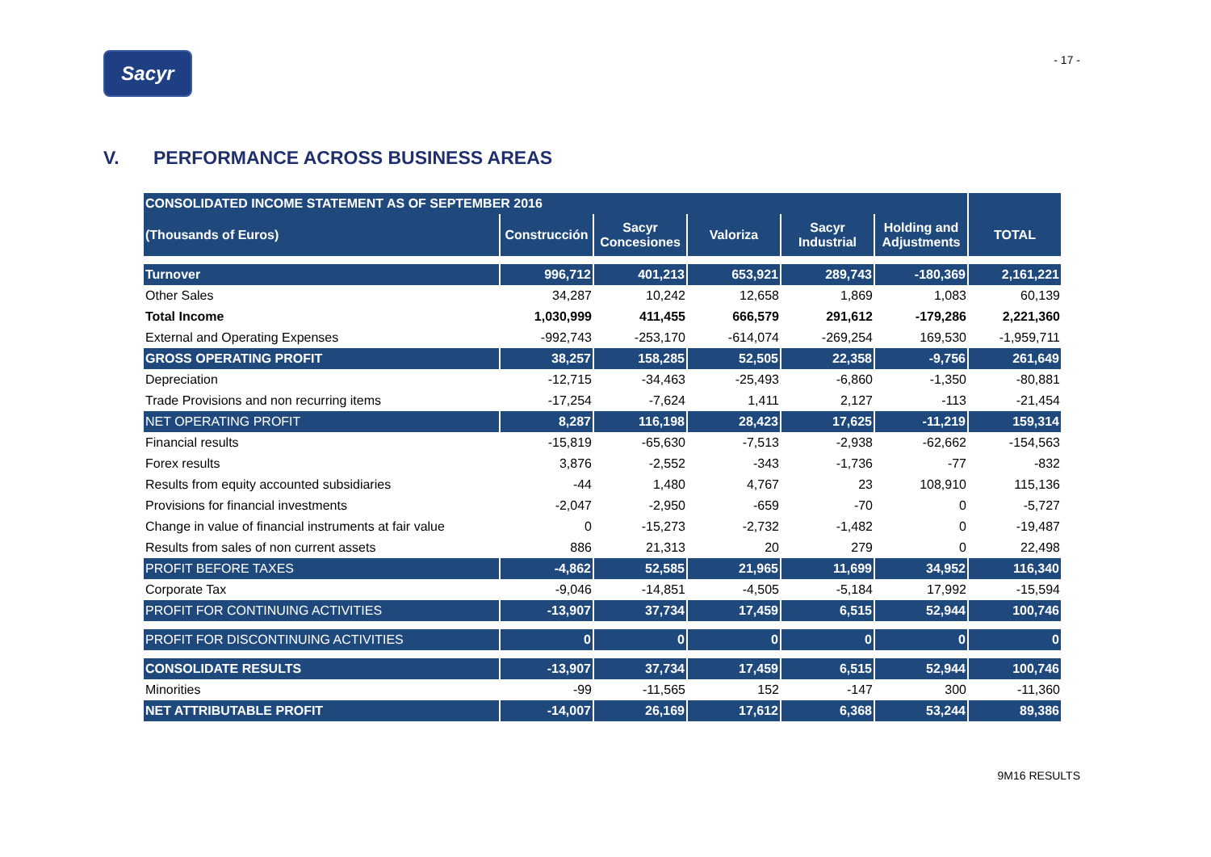Sacyr
- 17 -
V. PERFORMANCE ACROSS BUSINESS AREAS
| CONSOLIDATED INCOME STATEMENT AS OF SEPTEMBER 2016 | | | | | | |
| --- | --- | --- | --- | --- | --- | --- |
| (Thousands of Euros) | Construcción | Sacyr Concesiones | Valoriza | Sacyr Industrial | Holding and Adjustments | TOTAL |
| Turnover | 996,712 | 401,213 | 653,921 | 289,743 | -180,369 | 2,161,221 |
| Other Sales | 34,287 | 10,242 | 12,658 | 1,869 | 1,083 | 60,139 |
| Total Income | 1,030,999 | 411,455 | 666,579 | 291,612 | -179,286 | 2,221,360 |
| External and Operating Expenses | -992,743 | -253,170 | -614,074 | -269,254 | 169,530 | -1,959,711 |
| GROSS OPERATING PROFIT | 38,257 | 158,285 | 52,505 | 22,358 | -9,756 | 261,649 |
| Depreciation | -12,715 | -34,463 | -25,493 | -6,860 | -1,350 | -80,881 |
| Trade Provisions and non recurring items | -17,254 | -7,624 | 1,411 | 2,127 | -113 | -21,454 |
| NET OPERATING PROFIT | 8,287 | 116,198 | 28,423 | 17,625 | -11,219 | 159,314 |
| Financial results | -15,819 | -65,630 | -7,513 | -2,938 | -62,662 | -154,563 |
| Forex results | 3,876 | -2,552 | -343 | -1,736 | -77 | -832 |
| Results from equity accounted subsidiaries | -44 | 1,480 | 4,767 | 23 | 108,910 | 115,136 |
| Provisions for financial investments | -2,047 | -2,950 | -659 | -70 | 0 | -5,727 |
| Change in value of financial instruments at fair value | 0 | -15,273 | -2,732 | -1,482 | 0 | -19,487 |
| Results from sales of non current assets | 886 | 21,313 | 20 | 279 | 0 | 22,498 |
| PROFIT BEFORE TAXES | -4,862 | 52,585 | 21,965 | 11,699 | 34,952 | 116,340 |
| Corporate Tax | -9,046 | -14,851 | -4,505 | -5,184 | 17,992 | -15,594 |
| PROFIT FOR CONTINUING ACTIVITIES | -13,907 | 37,734 | 17,459 | 6,515 | 52,944 | 100,746 |
| PROFIT FOR DISCONTINUING ACTIVITIES | 0 | 0 | 0 | 0 | 0 | 0 |
| CONSOLIDATE RESULTS | -13,907 | 37,734 | 17,459 | 6,515 | 52,944 | 100,746 |
| Minorities | -99 | -11,565 | 152 | -147 | 300 | -11,360 |
| NET ATTRIBUTABLE PROFIT | -14,007 | 26,169 | 17,612 | 6,368 | 53,244 | 89,386 |
9M16 RESULTS